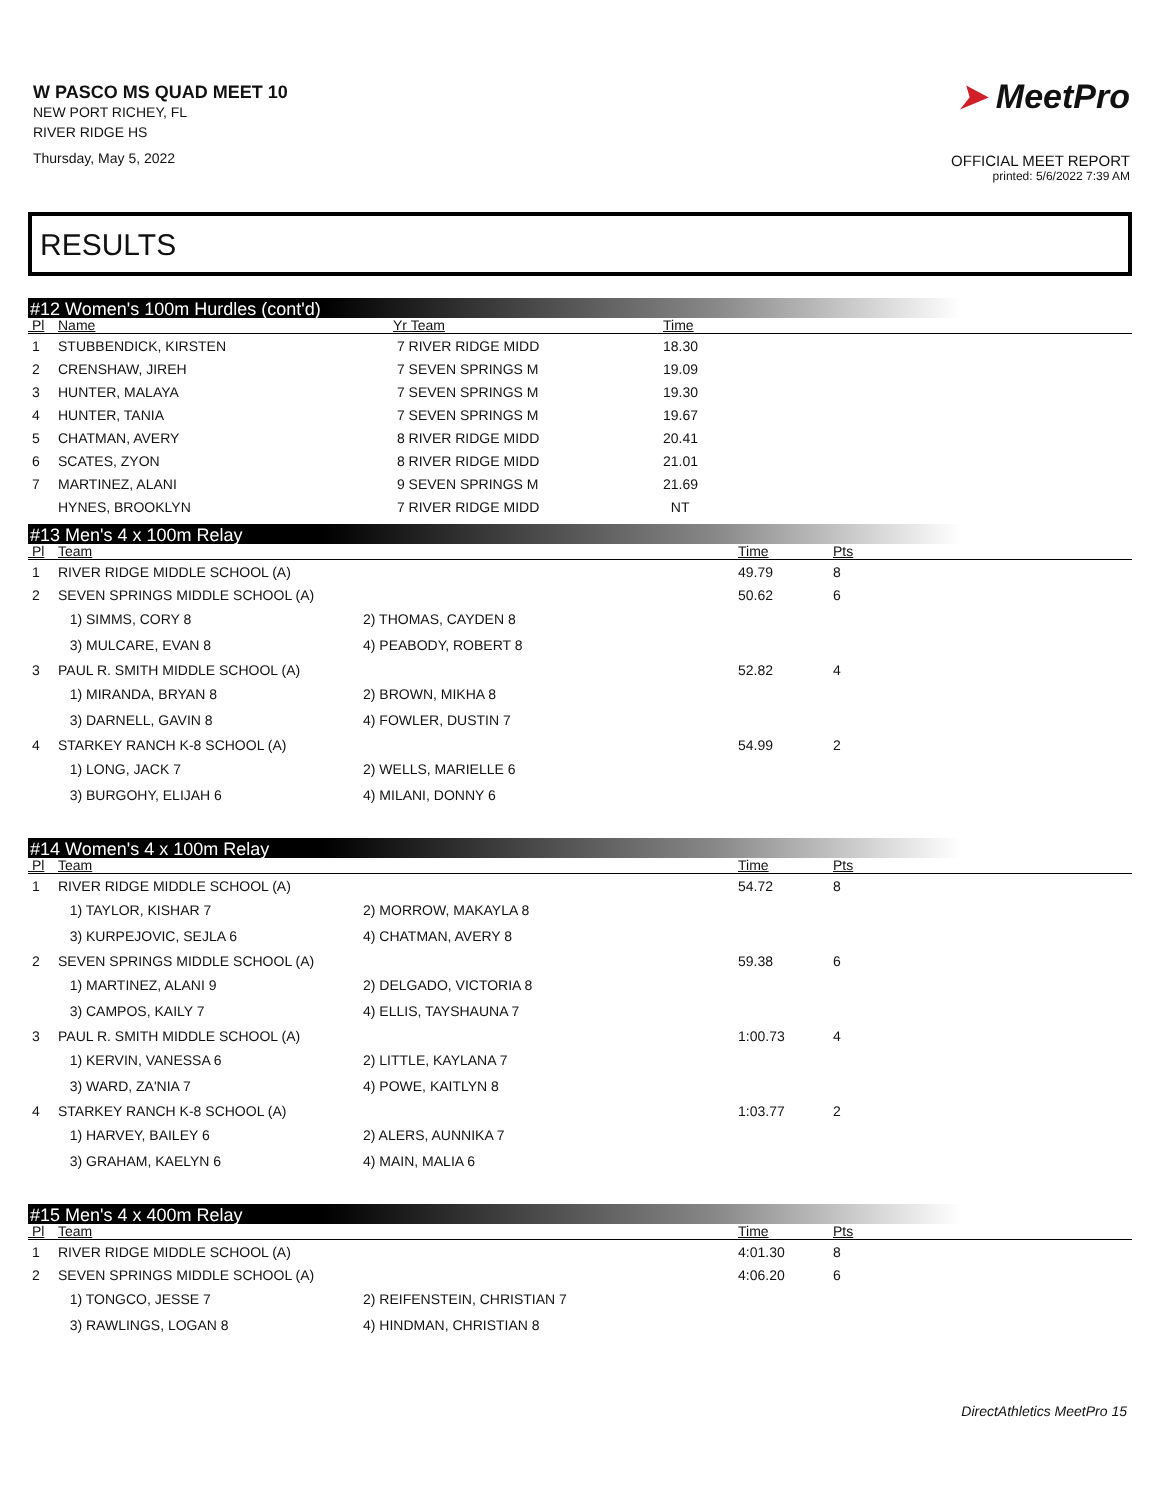W PASCO MS QUAD MEET 10
NEW PORT RICHEY, FL
RIVER RIDGE HS
Thursday, May 5, 2022
➤ MeetPro
OFFICIAL MEET REPORT
printed: 5/6/2022 7:39 AM
RESULTS
#12 Women's 100m Hurdles (cont'd)
| Pl | Name | Yr Team | Time |
| --- | --- | --- | --- |
| 1 | STUBBENDICK, KIRSTEN | 7 RIVER RIDGE MIDD | 18.30 |
| 2 | CRENSHAW, JIREH | 7 SEVEN SPRINGS M | 19.09 |
| 3 | HUNTER, MALAYA | 7 SEVEN SPRINGS M | 19.30 |
| 4 | HUNTER, TANIA | 7 SEVEN SPRINGS M | 19.67 |
| 5 | CHATMAN, AVERY | 8 RIVER RIDGE MIDD | 20.41 |
| 6 | SCATES, ZYON | 8 RIVER RIDGE MIDD | 21.01 |
| 7 | MARTINEZ, ALANI | 9 SEVEN SPRINGS M | 21.69 |
| | HYNES, BROOKLYN | 7 RIVER RIDGE MIDD | NT |
#13 Men's 4 x 100m Relay
| Pl | Team | | Time | Pts |
| --- | --- | --- | --- | --- |
| 1 | RIVER RIDGE MIDDLE SCHOOL (A) | | 49.79 | 8 |
| 2 | SEVEN SPRINGS MIDDLE SCHOOL (A) | | 50.62 | 6 |
| | 1) SIMMS, CORY 8 | 2) THOMAS, CAYDEN 8 | | |
| | 3) MULCARE, EVAN 8 | 4) PEABODY, ROBERT 8 | | |
| 3 | PAUL R. SMITH MIDDLE SCHOOL (A) | | 52.82 | 4 |
| | 1) MIRANDA, BRYAN 8 | 2) BROWN, MIKHA 8 | | |
| | 3) DARNELL, GAVIN 8 | 4) FOWLER, DUSTIN 7 | | |
| 4 | STARKEY RANCH K-8 SCHOOL (A) | | 54.99 | 2 |
| | 1) LONG, JACK 7 | 2) WELLS, MARIELLE 6 | | |
| | 3) BURGOHY, ELIJAH 6 | 4) MILANI, DONNY 6 | | |
#14 Women's 4 x 100m Relay
| Pl | Team | | Time | Pts |
| --- | --- | --- | --- | --- |
| 1 | RIVER RIDGE MIDDLE SCHOOL (A) | | 54.72 | 8 |
| | 1) TAYLOR, KISHAR 7 | 2) MORROW, MAKAYLA 8 | | |
| | 3) KURPEJOVIC, SEJLA 6 | 4) CHATMAN, AVERY 8 | | |
| 2 | SEVEN SPRINGS MIDDLE SCHOOL (A) | | 59.38 | 6 |
| | 1) MARTINEZ, ALANI 9 | 2) DELGADO, VICTORIA 8 | | |
| | 3) CAMPOS, KAILY 7 | 4) ELLIS, TAYSHAUNA 7 | | |
| 3 | PAUL R. SMITH MIDDLE SCHOOL (A) | | 1:00.73 | 4 |
| | 1) KERVIN, VANESSA 6 | 2) LITTLE, KAYLANA 7 | | |
| | 3) WARD, ZA'NIA 7 | 4) POWE, KAITLYN 8 | | |
| 4 | STARKEY RANCH K-8 SCHOOL (A) | | 1:03.77 | 2 |
| | 1) HARVEY, BAILEY 6 | 2) ALERS, AUNNIKA 7 | | |
| | 3) GRAHAM, KAELYN 6 | 4) MAIN, MALIA 6 | | |
#15 Men's 4 x 400m Relay
| Pl | Team | | Time | Pts |
| --- | --- | --- | --- | --- |
| 1 | RIVER RIDGE MIDDLE SCHOOL (A) | | 4:01.30 | 8 |
| 2 | SEVEN SPRINGS MIDDLE SCHOOL (A) | | 4:06.20 | 6 |
| | 1) TONGCO, JESSE 7 | 2) REIFENSTEIN, CHRISTIAN 7 | | |
| | 3) RAWLINGS, LOGAN 8 | 4) HINDMAN, CHRISTIAN 8 | | |
DirectAthletics MeetPro 15